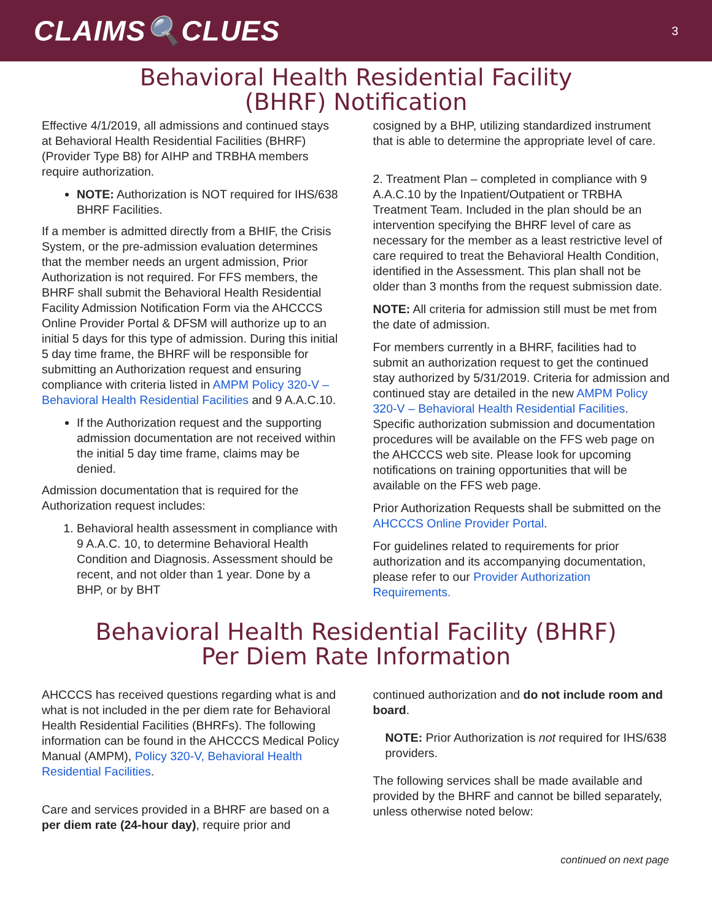CLAIMS🔍CLUES 3
Behavioral Health Residential Facility
(BHRF) Notification
Effective 4/1/2019, all admissions and continued stays at Behavioral Health Residential Facilities (BHRF)
(Provider Type B8) for AIHP and TRBHA members require authorization.
NOTE: Authorization is NOT required for IHS/638 BHRF Facilities.
If a member is admitted directly from a BHIF, the Crisis System, or the pre-admission evaluation determines that the member needs an urgent admission, Prior Authorization is not required. For FFS members, the BHRF shall submit the Behavioral Health Residential Facility Admission Notification Form via the AHCCCS Online Provider Portal & DFSM will authorize up to an initial 5 days for this type of admission. During this initial 5 day time frame, the BHRF will be responsible for submitting an Authorization request and ensuring compliance with criteria listed in AMPM Policy 320-V – Behavioral Health Residential Facilities and 9 A.A.C.10.
If the Authorization request and the supporting admission documentation are not received within the initial 5 day time frame, claims may be denied.
Admission documentation that is required for the Authorization request includes:
1. Behavioral health assessment in compliance with 9 A.A.C. 10, to determine Behavioral Health Condition and Diagnosis. Assessment should be recent, and not older than 1 year. Done by a BHP, or by BHT
cosigned by a BHP, utilizing standardized instrument that is able to determine the appropriate level of care.
2. Treatment Plan – completed in compliance with 9 A.A.C.10 by the Inpatient/Outpatient or TRBHA Treatment Team. Included in the plan should be an intervention specifying the BHRF level of care as necessary for the member as a least restrictive level of care required to treat the Behavioral Health Condition, identified in the Assessment. This plan shall not be older than 3 months from the request submission date.
NOTE: All criteria for admission still must be met from the date of admission.
For members currently in a BHRF, facilities had to submit an authorization request to get the continued stay authorized by 5/31/2019. Criteria for admission and continued stay are detailed in the new AMPM Policy 320-V – Behavioral Health Residential Facilities. Specific authorization submission and documentation procedures will be available on the FFS web page on the AHCCCS web site. Please look for upcoming notifications on training opportunities that will be available on the FFS web page.
Prior Authorization Requests shall be submitted on the AHCCCS Online Provider Portal.
For guidelines related to requirements for prior authorization and its accompanying documentation, please refer to our Provider Authorization Requirements.
Behavioral Health Residential Facility (BHRF)
Per Diem Rate Information
AHCCCS has received questions regarding what is and what is not included in the per diem rate for Behavioral Health Residential Facilities (BHRFs). The following information can be found in the AHCCCS Medical Policy Manual (AMPM), Policy 320-V, Behavioral Health Residential Facilities.
Care and services provided in a BHRF are based on a per diem rate (24-hour day), require prior and
continued authorization and do not include room and board.
NOTE: Prior Authorization is not required for IHS/638 providers.
The following services shall be made available and provided by the BHRF and cannot be billed separately, unless otherwise noted below:
continued on next page